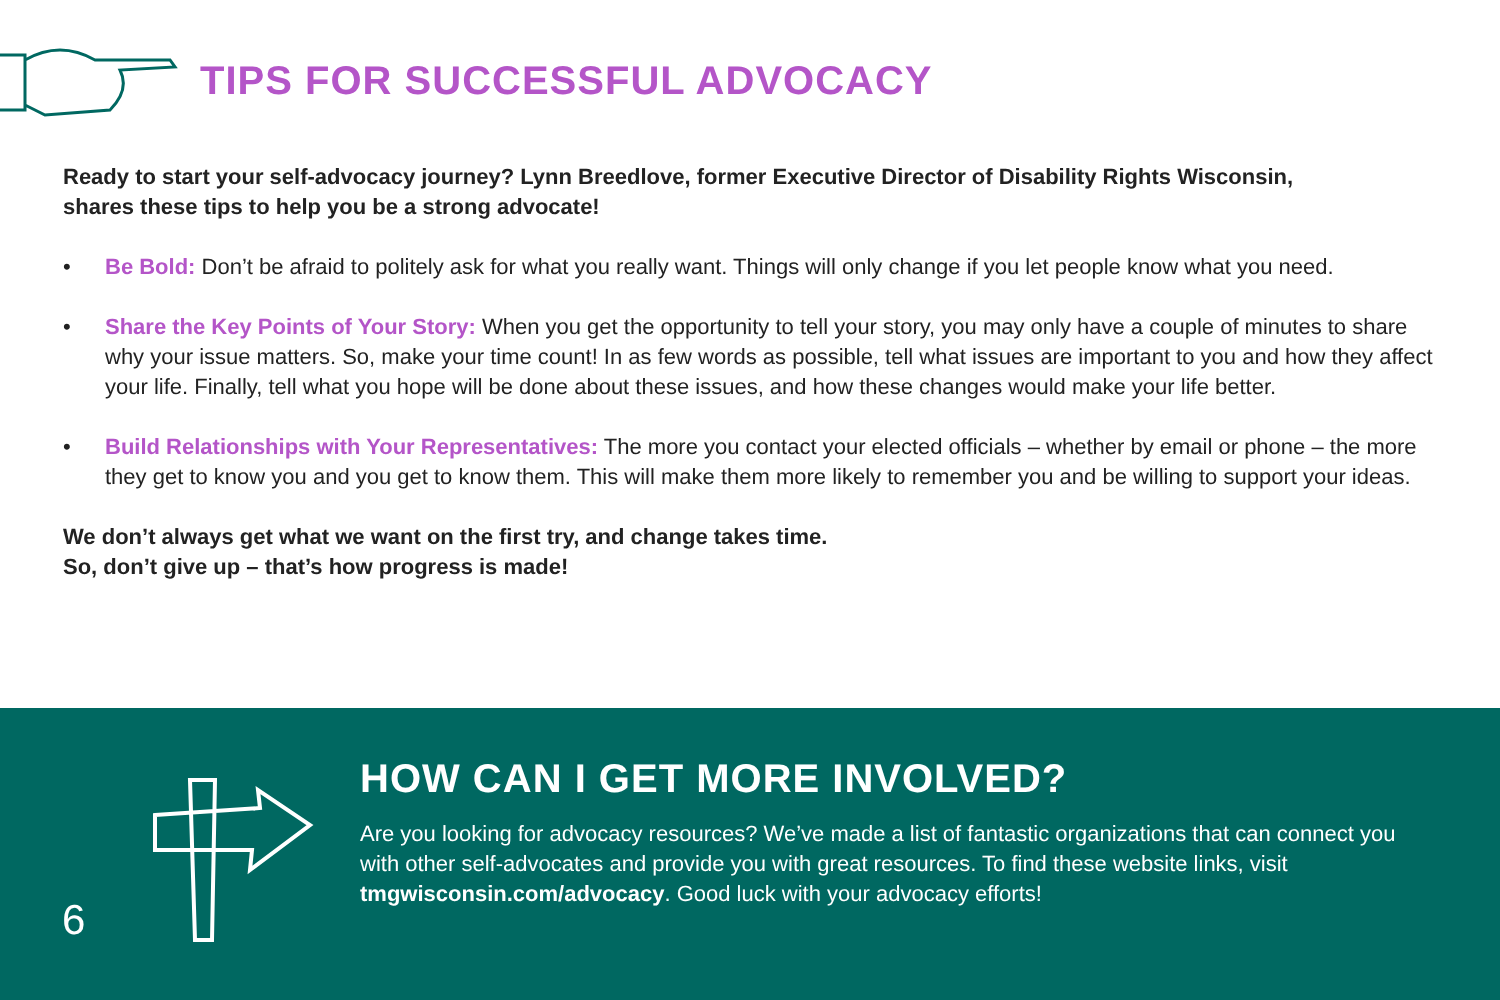TIPS FOR SUCCESSFUL ADVOCACY
Ready to start your self-advocacy journey? Lynn Breedlove, former Executive Director of Disability Rights Wisconsin, shares these tips to help you be a strong advocate!
• Be Bold: Don’t be afraid to politely ask for what you really want. Things will only change if you let people know what you need.
• Share the Key Points of Your Story: When you get the opportunity to tell your story, you may only have a couple of minutes to share why your issue matters. So, make your time count! In as few words as possible, tell what issues are important to you and how they affect your life. Finally, tell what you hope will be done about these issues, and how these changes would make your life better.
• Build Relationships with Your Representatives: The more you contact your elected officials – whether by email or phone – the more they get to know you and you get to know them. This will make them more likely to remember you and be willing to support your ideas.
We don’t always get what we want on the first try, and change takes time.
So, don’t give up – that’s how progress is made!
6
HOW CAN I GET MORE INVOLVED?
Are you looking for advocacy resources? We’ve made a list of fantastic organizations that can connect you with other self-advocates and provide you with great resources. To find these website links, visit tmgwisconsin.com/advocacy. Good luck with your advocacy efforts!